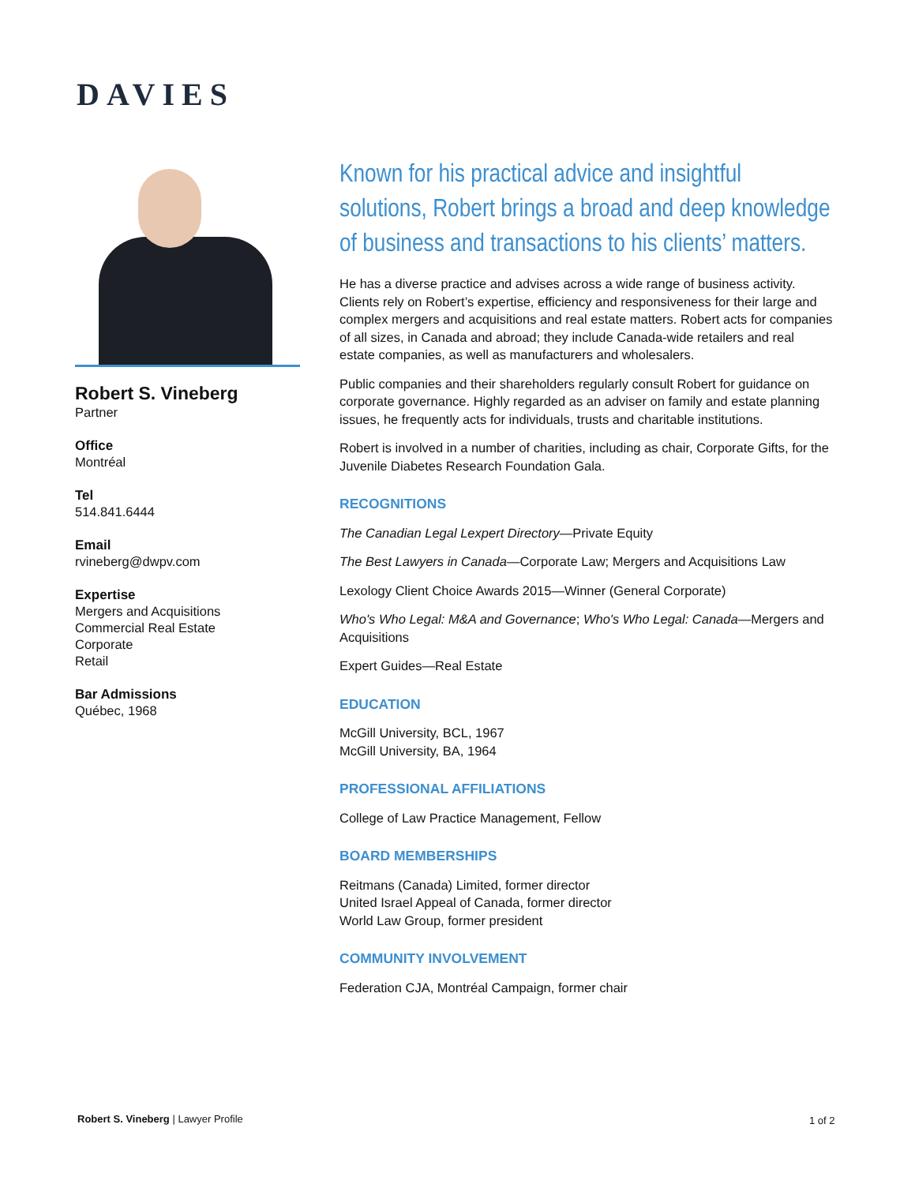DAVIES
Robert S. Vineberg
Partner
Office
Montréal
Tel
514.841.6444
Email
rvineberg@dwpv.com
Expertise
Mergers and Acquisitions
Commercial Real Estate
Corporate
Retail
Bar Admissions
Québec, 1968
Known for his practical advice and insightful solutions, Robert brings a broad and deep knowledge of business and transactions to his clients’ matters.
He has a diverse practice and advises across a wide range of business activity. Clients rely on Robert’s expertise, efficiency and responsiveness for their large and complex mergers and acquisitions and real estate matters. Robert acts for companies of all sizes, in Canada and abroad; they include Canada-wide retailers and real estate companies, as well as manufacturers and wholesalers.
Public companies and their shareholders regularly consult Robert for guidance on corporate governance. Highly regarded as an adviser on family and estate planning issues, he frequently acts for individuals, trusts and charitable institutions.
Robert is involved in a number of charities, including as chair, Corporate Gifts, for the Juvenile Diabetes Research Foundation Gala.
RECOGNITIONS
The Canadian Legal Lexpert Directory—Private Equity
The Best Lawyers in Canada—Corporate Law; Mergers and Acquisitions Law
Lexology Client Choice Awards 2015—Winner (General Corporate)
Who's Who Legal: M&A and Governance; Who's Who Legal: Canada—Mergers and Acquisitions
Expert Guides—Real Estate
EDUCATION
McGill University, BCL, 1967
McGill University, BA, 1964
PROFESSIONAL AFFILIATIONS
College of Law Practice Management, Fellow
BOARD MEMBERSHIPS
Reitmans (Canada) Limited, former director
United Israel Appeal of Canada, former director
World Law Group, former president
COMMUNITY INVOLVEMENT
Federation CJA, Montréal Campaign, former chair
Robert S. Vineberg | Lawyer Profile
1 of 2